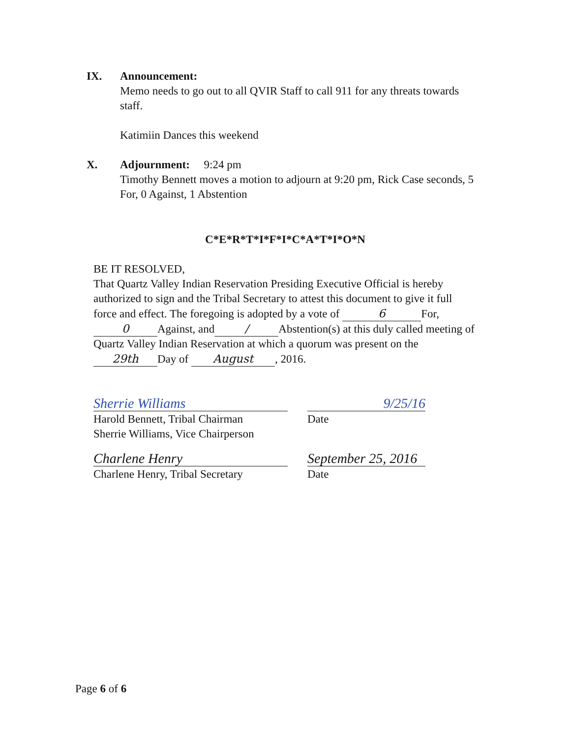IX. Announcement:
Memo needs to go out to all QVIR Staff to call 911 for any threats towards staff.
Katimiin Dances this weekend
X. Adjournment: 9:24 pm
Timothy Bennett moves a motion to adjourn at 9:20 pm, Rick Case seconds, 5 For, 0 Against, 1 Abstention
C*E*R*T*I*F*I*C*A*T*I*O*N
BE IT RESOLVED,
That Quartz Valley Indian Reservation Presiding Executive Official is hereby authorized to sign and the Tribal Secretary to attest this document to give it full force and effect. The foregoing is adopted by a vote of 6 For, 0 Against, and / Abstention(s) at this duly called meeting of Quartz Valley Indian Reservation at which a quorum was present on the 29th Day of August, 2016.
Sherrie Williams
Harold Bennett, Tribal Chairman
Sherrie Williams, Vice Chairperson
9/25/16
Date
Charlene Henry
Charlene Henry, Tribal Secretary
September 25, 2016
Date
Page 6 of 6